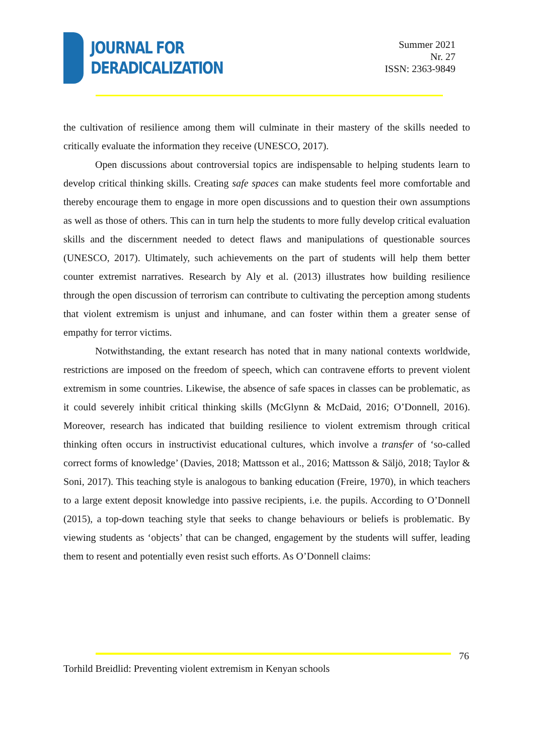JOURNAL FOR
DERADICALIZATION
Summer 2021
Nr. 27
ISSN: 2363-9849
the cultivation of resilience among them will culminate in their mastery of the skills needed to critically evaluate the information they receive (UNESCO, 2017).
Open discussions about controversial topics are indispensable to helping students learn to develop critical thinking skills. Creating safe spaces can make students feel more comfortable and thereby encourage them to engage in more open discussions and to question their own assumptions as well as those of others. This can in turn help the students to more fully develop critical evaluation skills and the discernment needed to detect flaws and manipulations of questionable sources (UNESCO, 2017). Ultimately, such achievements on the part of students will help them better counter extremist narratives. Research by Aly et al. (2013) illustrates how building resilience through the open discussion of terrorism can contribute to cultivating the perception among students that violent extremism is unjust and inhumane, and can foster within them a greater sense of empathy for terror victims.
Notwithstanding, the extant research has noted that in many national contexts worldwide, restrictions are imposed on the freedom of speech, which can contravene efforts to prevent violent extremism in some countries. Likewise, the absence of safe spaces in classes can be problematic, as it could severely inhibit critical thinking skills (McGlynn & McDaid, 2016; O’Donnell, 2016). Moreover, research has indicated that building resilience to violent extremism through critical thinking often occurs in instructivist educational cultures, which involve a transfer of ‘so-called correct forms of knowledge’ (Davies, 2018; Mattsson et al., 2016; Mattsson & Säljö, 2018; Taylor & Soni, 2017). This teaching style is analogous to banking education (Freire, 1970), in which teachers to a large extent deposit knowledge into passive recipients, i.e. the pupils. According to O’Donnell (2015), a top-down teaching style that seeks to change behaviours or beliefs is problematic. By viewing students as ‘objects’ that can be changed, engagement by the students will suffer, leading them to resent and potentially even resist such efforts. As O’Donnell claims:
76
Torhild Breidlid: Preventing violent extremism in Kenyan schools